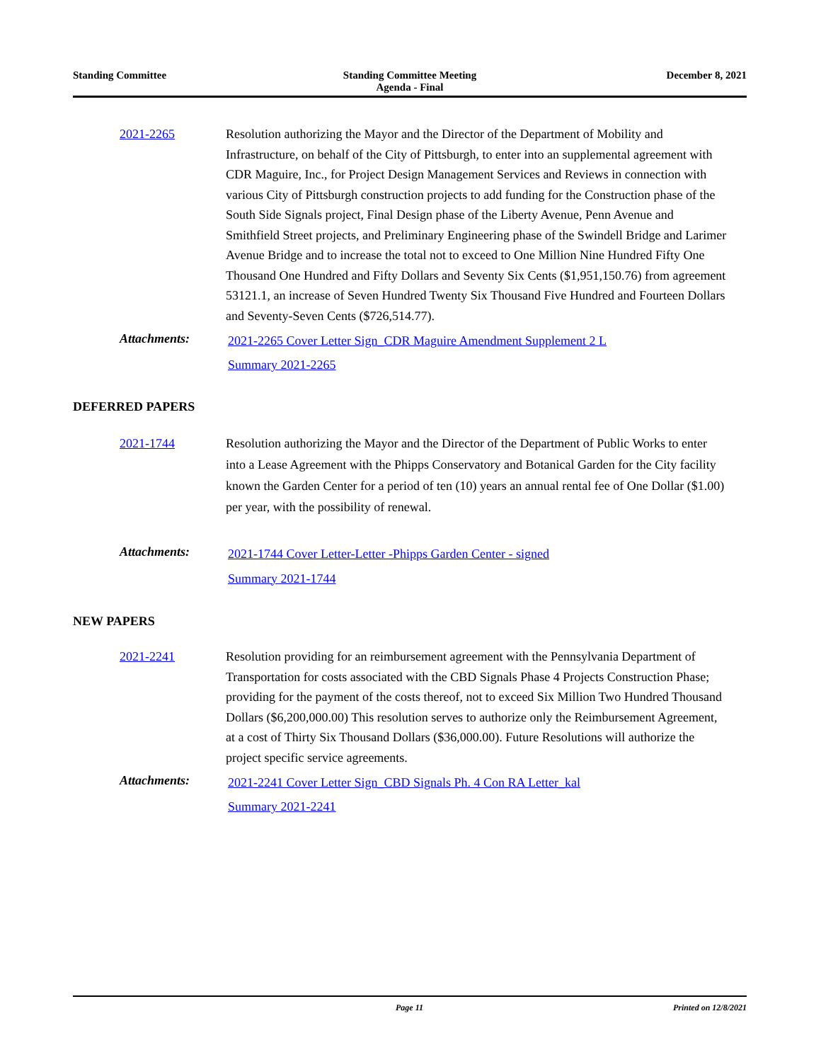Standing Committee Standing Committee Meeting
Agenda - Final
December 8, 2021
2021-2265 Resolution authorizing the Mayor and the Director of the Department of Mobility and Infrastructure, on behalf of the City of Pittsburgh, to enter into an supplemental agreement with CDR Maguire, Inc., for Project Design Management Services and Reviews in connection with various City of Pittsburgh construction projects to add funding for the Construction phase of the South Side Signals project, Final Design phase of the Liberty Avenue, Penn Avenue and Smithfield Street projects, and Preliminary Engineering phase of the Swindell Bridge and Larimer Avenue Bridge and to increase the total not to exceed to One Million Nine Hundred Fifty One Thousand One Hundred and Fifty Dollars and Seventy Six Cents ($1,951,150.76) from agreement 53121.1, an increase of Seven Hundred Twenty Six Thousand Five Hundred and Fourteen Dollars and Seventy-Seven Cents ($726,514.77).
Attachments:
2021-2265 Cover Letter Sign_CDR Maguire Amendment Supplement 2 L
Summary 2021-2265
DEFERRED PAPERS
2021-1744 Resolution authorizing the Mayor and the Director of the Department of Public Works to enter into a Lease Agreement with the Phipps Conservatory and Botanical Garden for the City facility known the Garden Center for a period of ten (10) years an annual rental fee of One Dollar ($1.00) per year, with the possibility of renewal.
Attachments:
2021-1744 Cover Letter-Letter -Phipps Garden Center - signed
Summary 2021-1744
NEW PAPERS
2021-2241 Resolution providing for an reimbursement agreement with the Pennsylvania Department of Transportation for costs associated with the CBD Signals Phase 4 Projects Construction Phase; providing for the payment of the costs thereof, not to exceed Six Million Two Hundred Thousand Dollars ($6,200,000.00) This resolution serves to authorize only the Reimbursement Agreement, at a cost of Thirty Six Thousand Dollars ($36,000.00). Future Resolutions will authorize the project specific service agreements.
Attachments:
2021-2241 Cover Letter Sign_CBD Signals Ph. 4 Con RA Letter_kal
Summary 2021-2241
Page 11 Printed on 12/8/2021